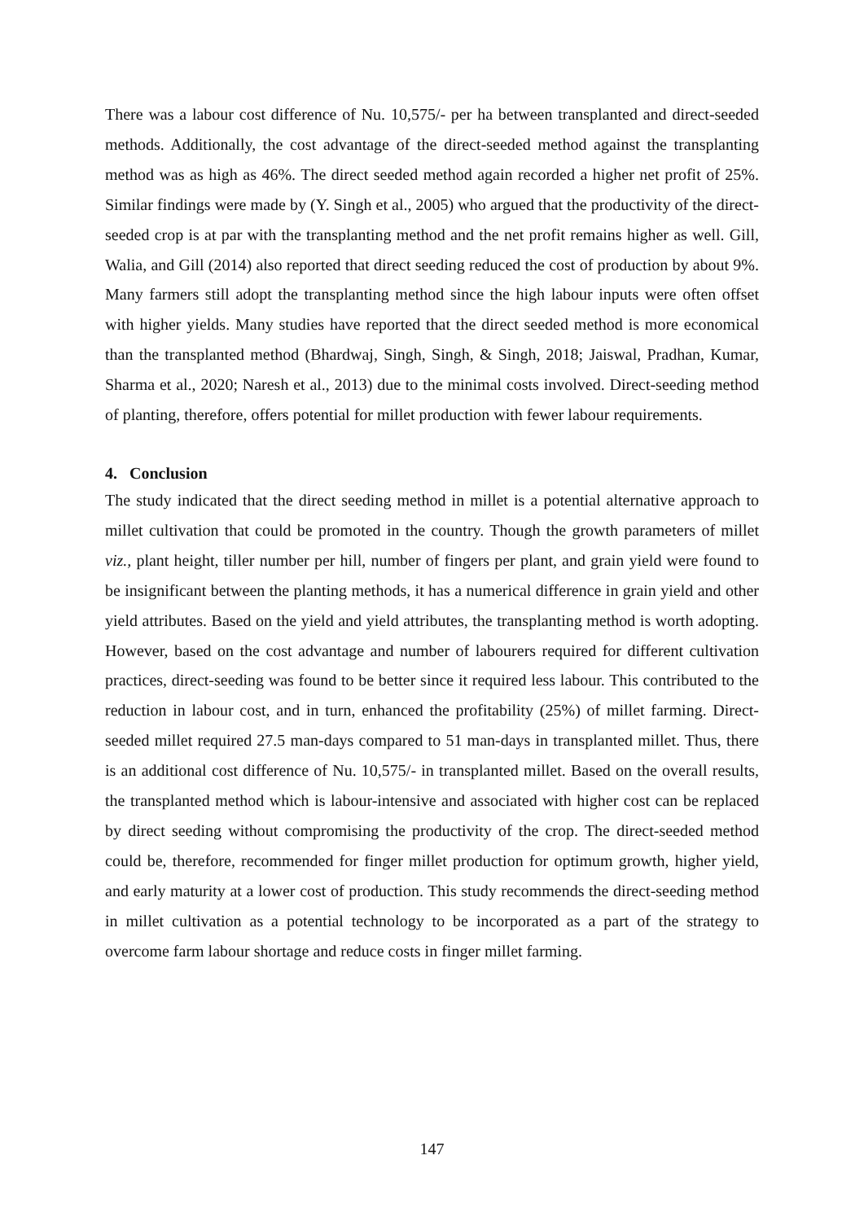There was a labour cost difference of Nu. 10,575/- per ha between transplanted and direct-seeded methods. Additionally, the cost advantage of the direct-seeded method against the transplanting method was as high as 46%. The direct seeded method again recorded a higher net profit of 25%. Similar findings were made by (Y. Singh et al., 2005) who argued that the productivity of the direct-seeded crop is at par with the transplanting method and the net profit remains higher as well. Gill, Walia, and Gill (2014) also reported that direct seeding reduced the cost of production by about 9%. Many farmers still adopt the transplanting method since the high labour inputs were often offset with higher yields. Many studies have reported that the direct seeded method is more economical than the transplanted method (Bhardwaj, Singh, Singh, & Singh, 2018; Jaiswal, Pradhan, Kumar, Sharma et al., 2020; Naresh et al., 2013) due to the minimal costs involved. Direct-seeding method of planting, therefore, offers potential for millet production with fewer labour requirements.
4. Conclusion
The study indicated that the direct seeding method in millet is a potential alternative approach to millet cultivation that could be promoted in the country. Though the growth parameters of millet viz., plant height, tiller number per hill, number of fingers per plant, and grain yield were found to be insignificant between the planting methods, it has a numerical difference in grain yield and other yield attributes. Based on the yield and yield attributes, the transplanting method is worth adopting. However, based on the cost advantage and number of labourers required for different cultivation practices, direct-seeding was found to be better since it required less labour. This contributed to the reduction in labour cost, and in turn, enhanced the profitability (25%) of millet farming. Direct-seeded millet required 27.5 man-days compared to 51 man-days in transplanted millet. Thus, there is an additional cost difference of Nu. 10,575/- in transplanted millet. Based on the overall results, the transplanted method which is labour-intensive and associated with higher cost can be replaced by direct seeding without compromising the productivity of the crop. The direct-seeded method could be, therefore, recommended for finger millet production for optimum growth, higher yield, and early maturity at a lower cost of production. This study recommends the direct-seeding method in millet cultivation as a potential technology to be incorporated as a part of the strategy to overcome farm labour shortage and reduce costs in finger millet farming.
147